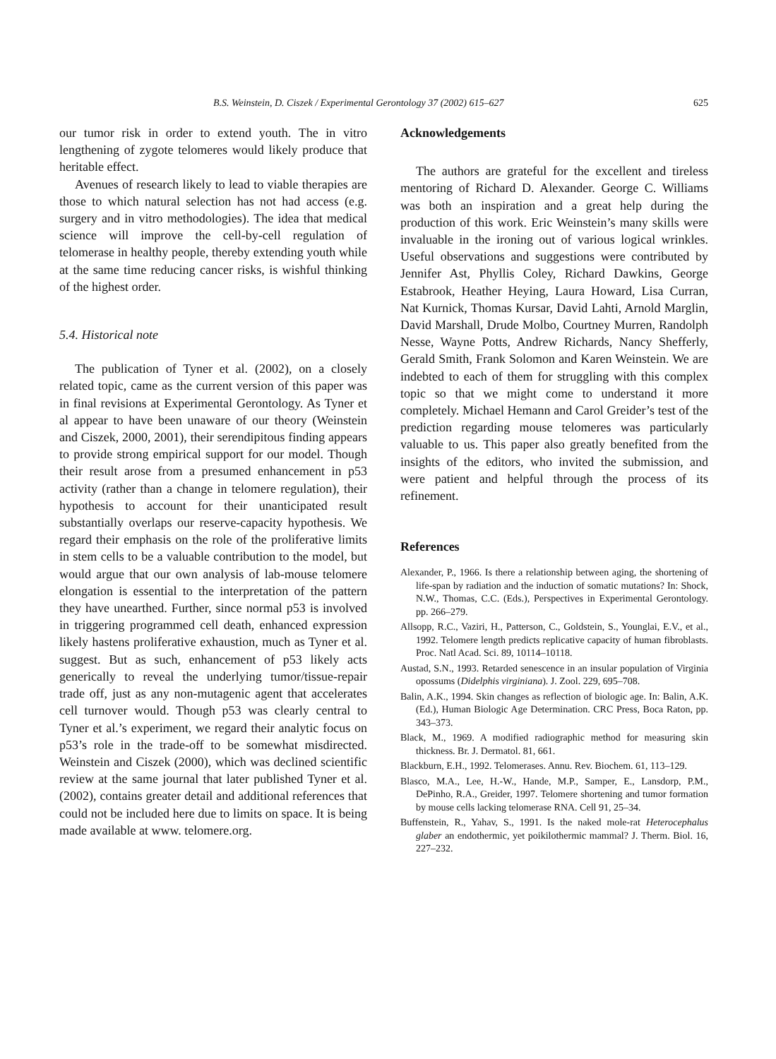B.S. Weinstein, D. Ciszek / Experimental Gerontology 37 (2002) 615–627 625
our tumor risk in order to extend youth. The in vitro lengthening of zygote telomeres would likely produce that heritable effect.
Avenues of research likely to lead to viable therapies are those to which natural selection has not had access (e.g. surgery and in vitro methodologies). The idea that medical science will improve the cell-by-cell regulation of telomerase in healthy people, thereby extending youth while at the same time reducing cancer risks, is wishful thinking of the highest order.
5.4. Historical note
The publication of Tyner et al. (2002), on a closely related topic, came as the current version of this paper was in final revisions at Experimental Gerontology. As Tyner et al appear to have been unaware of our theory (Weinstein and Ciszek, 2000, 2001), their serendipitous finding appears to provide strong empirical support for our model. Though their result arose from a presumed enhancement in p53 activity (rather than a change in telomere regulation), their hypothesis to account for their unanticipated result substantially overlaps our reserve-capacity hypothesis. We regard their emphasis on the role of the proliferative limits in stem cells to be a valuable contribution to the model, but would argue that our own analysis of lab-mouse telomere elongation is essential to the interpretation of the pattern they have unearthed. Further, since normal p53 is involved in triggering programmed cell death, enhanced expression likely hastens proliferative exhaustion, much as Tyner et al. suggest. But as such, enhancement of p53 likely acts generically to reveal the underlying tumor/tissue-repair trade off, just as any non-mutagenic agent that accelerates cell turnover would. Though p53 was clearly central to Tyner et al.’s experiment, we regard their analytic focus on p53’s role in the trade-off to be somewhat misdirected. Weinstein and Ciszek (2000), which was declined scientific review at the same journal that later published Tyner et al. (2002), contains greater detail and additional references that could not be included here due to limits on space. It is being made available at www. telomere.org.
Acknowledgements
The authors are grateful for the excellent and tireless mentoring of Richard D. Alexander. George C. Williams was both an inspiration and a great help during the production of this work. Eric Weinstein’s many skills were invaluable in the ironing out of various logical wrinkles. Useful observations and suggestions were contributed by Jennifer Ast, Phyllis Coley, Richard Dawkins, George Estabrook, Heather Heying, Laura Howard, Lisa Curran, Nat Kurnick, Thomas Kursar, David Lahti, Arnold Marglin, David Marshall, Drude Molbo, Courtney Murren, Randolph Nesse, Wayne Potts, Andrew Richards, Nancy Shefferly, Gerald Smith, Frank Solomon and Karen Weinstein. We are indebted to each of them for struggling with this complex topic so that we might come to understand it more completely. Michael Hemann and Carol Greider’s test of the prediction regarding mouse telomeres was particularly valuable to us. This paper also greatly benefited from the insights of the editors, who invited the submission, and were patient and helpful through the process of its refinement.
References
Alexander, P., 1966. Is there a relationship between aging, the shortening of life-span by radiation and the induction of somatic mutations? In: Shock, N.W., Thomas, C.C. (Eds.), Perspectives in Experimental Gerontology. pp. 266–279.
Allsopp, R.C., Vaziri, H., Patterson, C., Goldstein, S., Younglai, E.V., et al., 1992. Telomere length predicts replicative capacity of human fibroblasts. Proc. Natl Acad. Sci. 89, 10114–10118.
Austad, S.N., 1993. Retarded senescence in an insular population of Virginia opossums (Didelphis virginiana). J. Zool. 229, 695–708.
Balin, A.K., 1994. Skin changes as reflection of biologic age. In: Balin, A.K. (Ed.), Human Biologic Age Determination. CRC Press, Boca Raton, pp. 343–373.
Black, M., 1969. A modified radiographic method for measuring skin thickness. Br. J. Dermatol. 81, 661.
Blackburn, E.H., 1992. Telomerases. Annu. Rev. Biochem. 61, 113–129.
Blasco, M.A., Lee, H.-W., Hande, M.P., Samper, E., Lansdorp, P.M., DePinho, R.A., Greider, 1997. Telomere shortening and tumor formation by mouse cells lacking telomerase RNA. Cell 91, 25–34.
Buffenstein, R., Yahav, S., 1991. Is the naked mole-rat Heterocephalus glaber an endothermic, yet poikilothermic mammal? J. Therm. Biol. 16, 227–232.